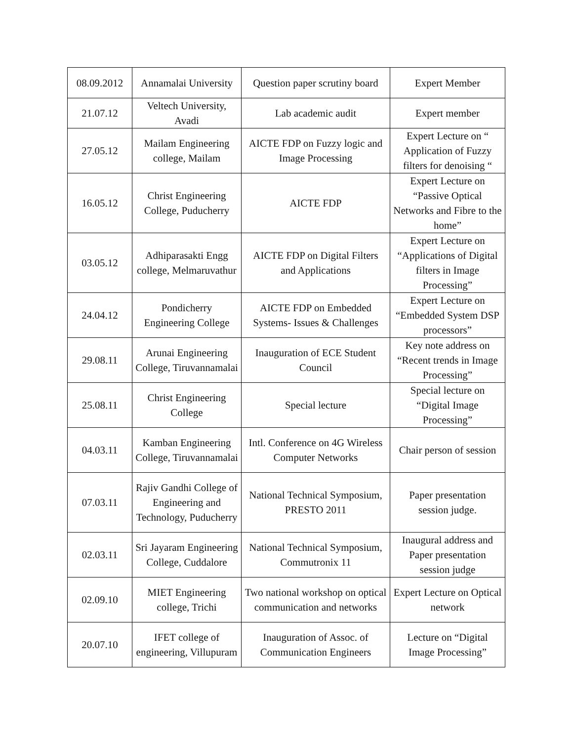| 08.09.2012 | Annamalai University | Question paper scrutiny board | Expert Member |
| 21.07.12 | Veltech University, Avadi | Lab academic audit | Expert member |
| 27.05.12 | Mailam Engineering college, Mailam | AICTE FDP on Fuzzy logic and Image Processing | Expert Lecture on “ Application of Fuzzy filters for denoising “ |
| 16.05.12 | Christ Engineering College, Puducherry | AICTE FDP | Expert Lecture on “Passive Optical Networks and Fibre to the home” |
| 03.05.12 | Adhiparasakti Engg college, Melmaruvathur | AICTE FDP on Digital Filters and Applications | Expert Lecture on “Applications of Digital filters in Image Processing” |
| 24.04.12 | Pondicherry Engineering College | AICTE FDP on Embedded Systems- Issues & Challenges | Expert Lecture on “Embedded System DSP processors” |
| 29.08.11 | Arunai Engineering College, Tiruvannamalai | Inauguration of ECE Student Council | Key note address on “Recent trends in Image Processing” |
| 25.08.11 | Christ Engineering College | Special lecture | Special lecture on “Digital Image Processing” |
| 04.03.11 | Kamban Engineering College, Tiruvannamalai | Intl. Conference on 4G Wireless Computer Networks | Chair person of session |
| 07.03.11 | Rajiv Gandhi College of Engineering and Technology, Puducherry | National Technical Symposium, PRESTO 2011 | Paper presentation session judge. |
| 02.03.11 | Sri Jayaram Engineering College, Cuddalore | National Technical Symposium, Commutronix 11 | Inaugural address and Paper presentation session judge |
| 02.09.10 | MIET Engineering college, Trichi | Two national workshop on optical communication and networks | Expert Lecture on Optical network |
| 20.07.10 | IFET college of engineering, Villupuram | Inauguration of Assoc. of Communication Engineers | Lecture on “Digital Image Processing” |